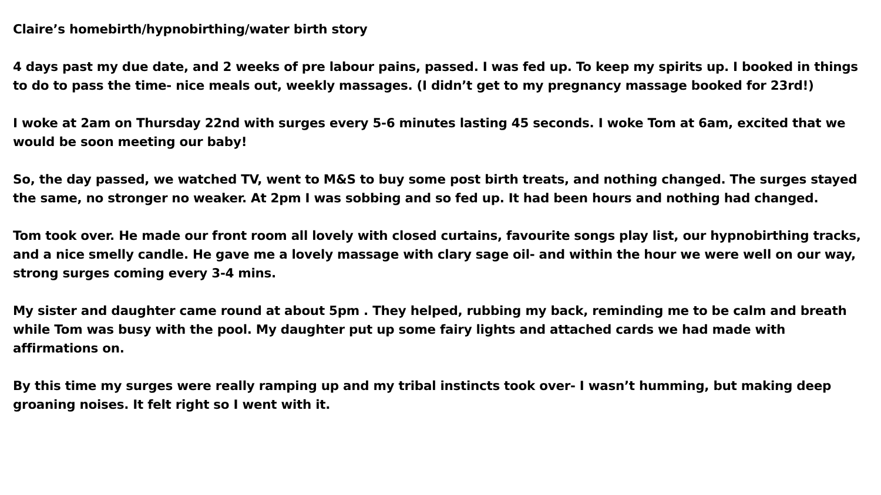Claire’s homebirth/hypnobirthing/water birth story
4 days past my due date, and 2 weeks of pre labour pains, passed. I was fed up. To keep my spirits up. I booked in things to do to pass the time- nice meals out, weekly massages. (I didn’t get to my pregnancy massage booked for 23rd!)
I woke at 2am on Thursday 22nd with surges every 5-6 minutes lasting 45 seconds. I woke Tom at 6am, excited that we would be soon meeting our baby!
So, the day passed, we watched TV, went to M&S to buy some post birth treats, and nothing changed. The surges stayed the same, no stronger no weaker. At 2pm I was sobbing and so fed up. It had been hours and nothing had changed.
Tom took over. He made our front room all lovely with closed curtains, favourite songs play list, our hypnobirthing tracks, and a nice smelly candle. He gave me a lovely massage with clary sage oil- and within the hour we were well on our way, strong surges coming every 3-4 mins.
My sister and daughter came round at about 5pm . They helped, rubbing my back, reminding me to be calm and breath while Tom was busy with the pool. My daughter put up some fairy lights and attached cards we had made with affirmations on.
By this time my surges were really ramping up and my tribal instincts took over- I wasn’t humming, but making deep groaning noises. It felt right so I went with it.